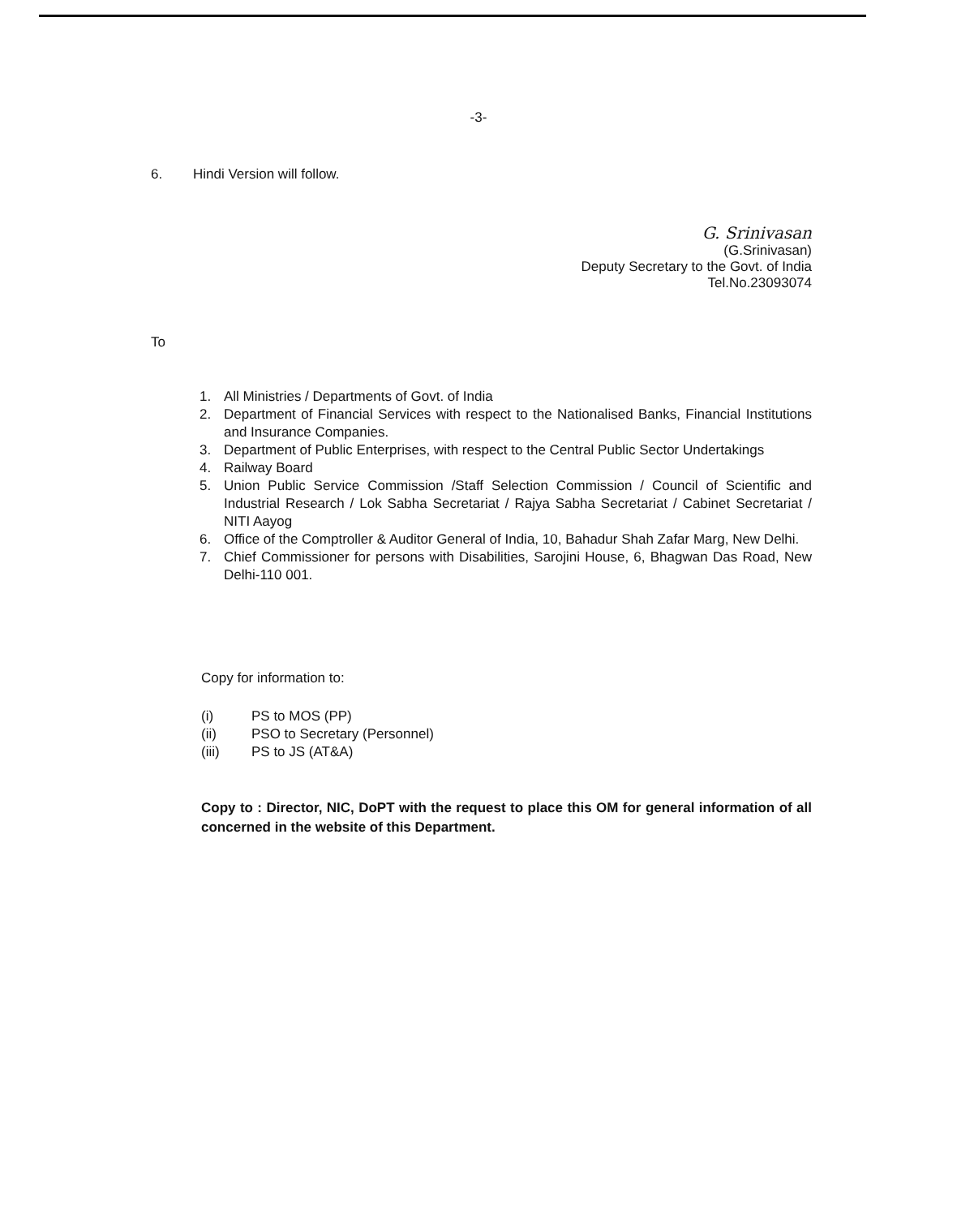-3-
6. Hindi Version will follow.
G. Srinivasan
(G.Srinivasan)
Deputy Secretary to the Govt. of India
Tel.No.23093074
To
1. All Ministries / Departments of Govt. of India
2. Department of Financial Services with respect to the Nationalised Banks, Financial Institutions and Insurance Companies.
3. Department of Public Enterprises, with respect to the Central Public Sector Undertakings
4. Railway Board
5. Union Public Service Commission /Staff Selection Commission / Council of Scientific and Industrial Research / Lok Sabha Secretariat / Rajya Sabha Secretariat / Cabinet Secretariat / NITI Aayog
6. Office of the Comptroller & Auditor General of India, 10, Bahadur Shah Zafar Marg, New Delhi.
7. Chief Commissioner for persons with Disabilities, Sarojini House, 6, Bhagwan Das Road, New Delhi-110 001.
Copy for information to:
(i) PS to MOS (PP)
(ii) PSO to Secretary (Personnel)
(iii) PS to JS (AT&A)
Copy to : Director, NIC, DoPT with the request to place this OM for general information of all concerned in the website of this Department.